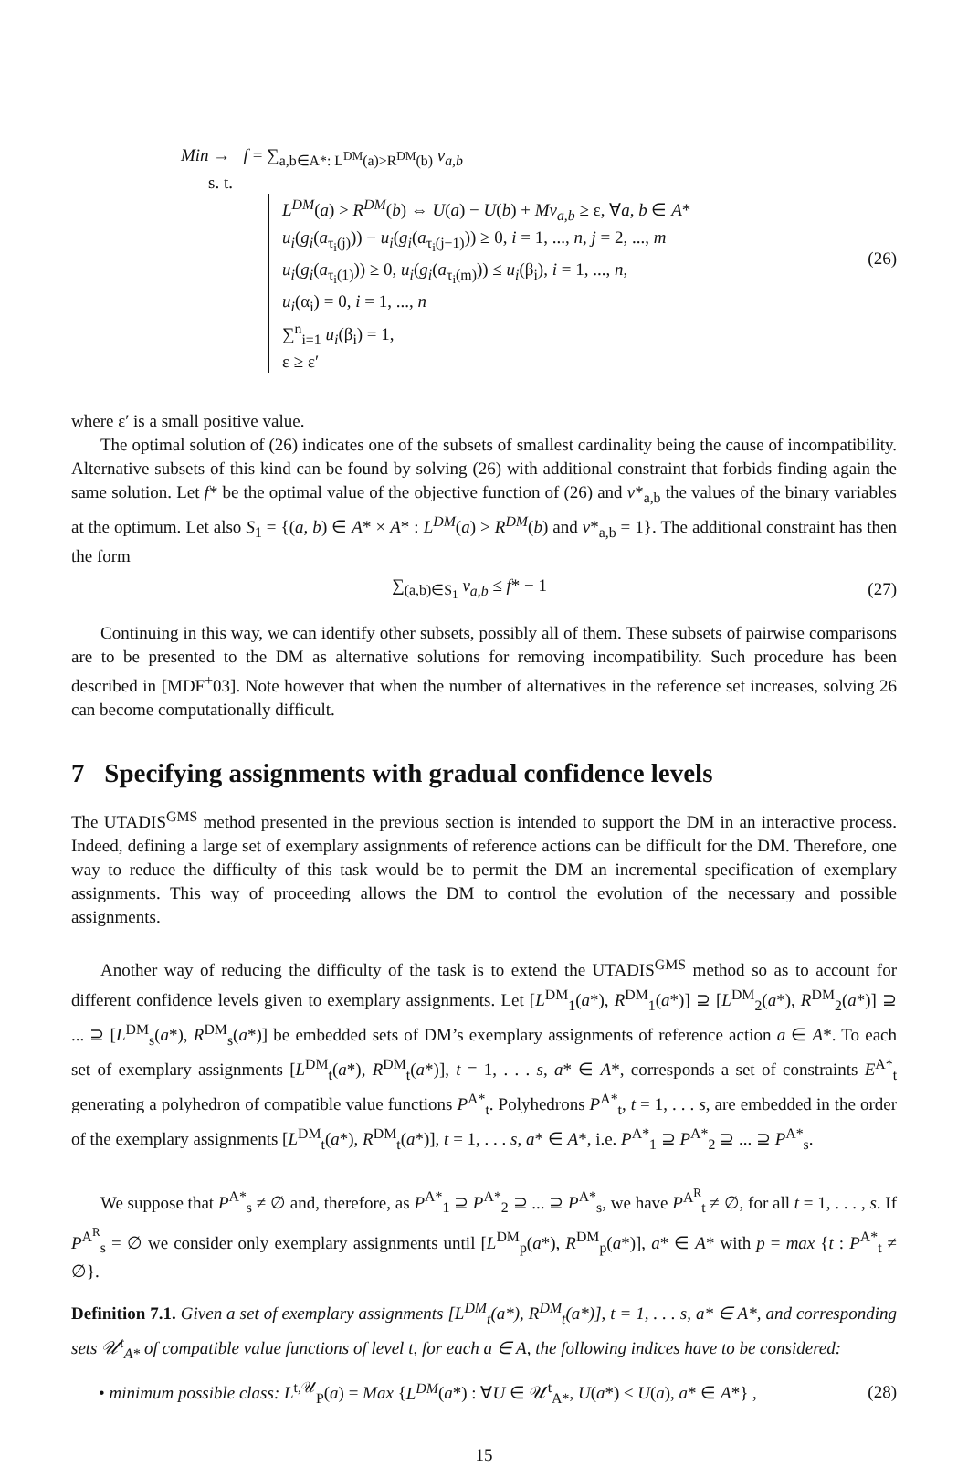Min → f = ∑<sub>a,b∈A*: L<sup>DM</sup>(a)>R<sup>DM</sup>(b)</sub> v<sub>a,b</sub>
s. t.
L<sup>DM</sup>(a) > R<sup>DM</sup>(b) ⇔ U(a) − U(b) + Mv<sub>a,b</sub> ≥ ε, ∀a, b ∈ A*
u<sub>i</sub>(g<sub>i</sub>(a<sub>τ<sub>i</sub>(j)</sub>)) − u<sub>i</sub>(g<sub>i</sub>(a<sub>τ<sub>i</sub>(j−1)</sub>)) ≥ 0, i = 1, ..., n, j = 2, ..., m
u<sub>i</sub>(g<sub>i</sub>(a<sub>τ<sub>i</sub>(1)</sub>)) ≥ 0, u<sub>i</sub>(g<sub>i</sub>(a<sub>τ<sub>i</sub>(m)</sub>)) ≤ u<sub>i</sub>(β<sub>i</sub>), i = 1, ..., n,
u<sub>i</sub>(α<sub>i</sub>) = 0, i = 1, ..., n
∑<sup>n</sup><sub>i=1</sub> u<sub>i</sub>(β<sub>i</sub>) = 1,
ε ≥ ε′
(26)
where ε′ is a small positive value.
The optimal solution of (26) indicates one of the subsets of smallest cardinality being the cause of incompatibility. Alternative subsets of this kind can be found by solving (26) with additional constraint that forbids finding again the same solution. Let f* be the optimal value of the objective function of (26) and v*<sub>a,b</sub> the values of the binary variables at the optimum. Let also S<sub>1</sub> = {(a, b) ∈ A* × A* : L<sup>DM</sup>(a) > R<sup>DM</sup>(b) and v*<sub>a,b</sub> = 1}. The additional constraint has then the form
∑<sub>(a,b)∈S<sub>1</sub></sub> v<sub>a,b</sub> ≤ f* − 1 (27)
Continuing in this way, we can identify other subsets, possibly all of them. These subsets of pairwise comparisons are to be presented to the DM as alternative solutions for removing incompatibility. Such procedure has been described in [MDF<sup>+</sup>03]. Note however that when the number of alternatives in the reference set increases, solving 26 can become computationally difficult.
7 Specifying assignments with gradual confidence levels
The UTADIS<sup>GMS</sup> method presented in the previous section is intended to support the DM in an interactive process. Indeed, defining a large set of exemplary assignments of reference actions can be difficult for the DM. Therefore, one way to reduce the difficulty of this task would be to permit the DM an incremental specification of exemplary assignments. This way of proceeding allows the DM to control the evolution of the necessary and possible assignments.
Another way of reducing the difficulty of the task is to extend the UTADIS<sup>GMS</sup> method so as to account for different confidence levels given to exemplary assignments. Let [L<sup>DM</sup><sub>1</sub>(a*), R<sup>DM</sup><sub>1</sub>(a*)] ⊇ [L<sup>DM</sup><sub>2</sub>(a*), R<sup>DM</sup><sub>2</sub>(a*)] ⊇ ... ⊇ [L<sup>DM</sup><sub>s</sub>(a*), R<sup>DM</sup><sub>s</sub>(a*)] be embedded sets of DM’s exemplary assignments of reference action a ∈ A*. To each set of exemplary assignments [L<sup>DM</sup><sub>t</sub>(a*), R<sup>DM</sup><sub>t</sub>(a*)], t = 1, . . . s, a* ∈ A*, corresponds a set of constraints E<sup>A*</sup><sub>t</sub> generating a polyhedron of compatible value functions P<sup>A*</sup><sub>t</sub>. Polyhedrons P<sup>A*</sup><sub>t</sub>, t = 1, . . . s, are embedded in the order of the exemplary assignments [L<sup>DM</sup><sub>t</sub>(a*), R<sup>DM</sup><sub>t</sub>(a*)], t = 1, . . . s, a* ∈ A*, i.e. P<sup>A*</sup><sub>1</sub> ⊇ P<sup>A*</sup><sub>2</sub> ⊇ ... ⊇ P<sup>A*</sup><sub>s</sub>.
We suppose that P<sup>A*</sup><sub>s</sub> ≠ ∅ and, therefore, as P<sup>A*</sup><sub>1</sub> ⊇ P<sup>A*</sup><sub>2</sub> ⊇ ... ⊇ P<sup>A*</sup><sub>s</sub>, we have P<sup>A<sup>R</sup></sup><sub>t</sub> ≠ ∅, for all t = 1, . . . , s. If P<sup>A<sup>R</sup></sup><sub>s</sub> = ∅ we consider only exemplary assignments until [L<sup>DM</sup><sub>p</sub>(a*), R<sup>DM</sup><sub>p</sub>(a*)], a* ∈ A* with p = max {t : P<sup>A*</sup><sub>t</sub> ≠ ∅}.
Definition 7.1. Given a set of exemplary assignments [L<sup>DM</sup><sub>t</sub>(a*), R<sup>DM</sup><sub>t</sub>(a*)], t = 1, . . . s, a* ∈ A*, and corresponding sets 𝒰<sup>t</sup><sub>A*</sub> of compatible value functions of level t, for each a ∈ A, the following indices have to be considered:
• minimum possible class: L<sup>t,𝒰</sup><sub>P</sub>(a) = Max {L<sup>DM</sup>(a*) : ∀U ∈ 𝒰<sup>t</sup><sub>A*</sub>, U(a*) ≤ U(a), a* ∈ A*} , (28)
15